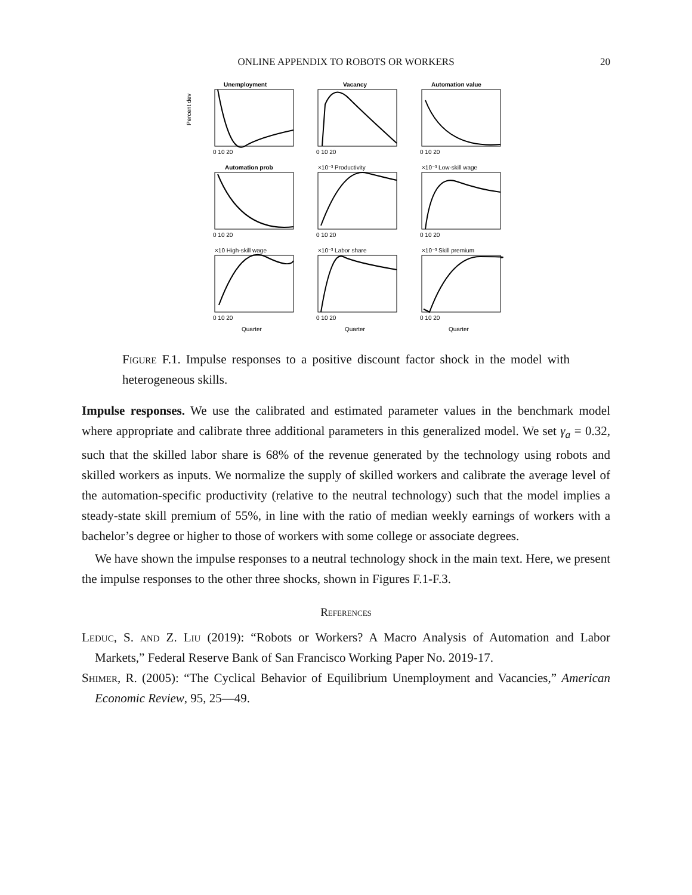ONLINE APPENDIX TO ROBOTS OR WORKERS 20
Unemployment
Vacancy
Automation value
Automation prob
×10⁻³ Productivity
×10⁻³ Low-skill wage
×10 High-skill wage
×10⁻³ Labor share
×10⁻³ Skill premium
0 10 20
0 10 20
0 10 20
0 10 20
0 10 20
0 10 20
0 10 20
0 10 20
0 10 20
Quarter
Quarter
Quarter
Percent dev
Figure F.1. Impulse responses to a positive discount factor shock in the model with heterogeneous skills.
Impulse responses. We use the calibrated and estimated parameter values in the benchmark model where appropriate and calibrate three additional parameters in this generalized model. We set γ<sub>a</sub> = 0.32, such that the skilled labor share is 68% of the revenue generated by the technology using robots and skilled workers as inputs. We normalize the supply of skilled workers and calibrate the average level of the automation-specific productivity (relative to the neutral technology) such that the model implies a steady-state skill premium of 55%, in line with the ratio of median weekly earnings of workers with a bachelor’s degree or higher to those of workers with some college or associate degrees.
We have shown the impulse responses to a neutral technology shock in the main text. Here, we present the impulse responses to the other three shocks, shown in Figures F.1-F.3.
References
Leduc, S. and Z. Liu (2019): “Robots or Workers? A Macro Analysis of Automation and Labor Markets,” Federal Reserve Bank of San Francisco Working Paper No. 2019-17.
Shimer, R. (2005): “The Cyclical Behavior of Equilibrium Unemployment and Vacancies,” American Economic Review, 95, 25—49.